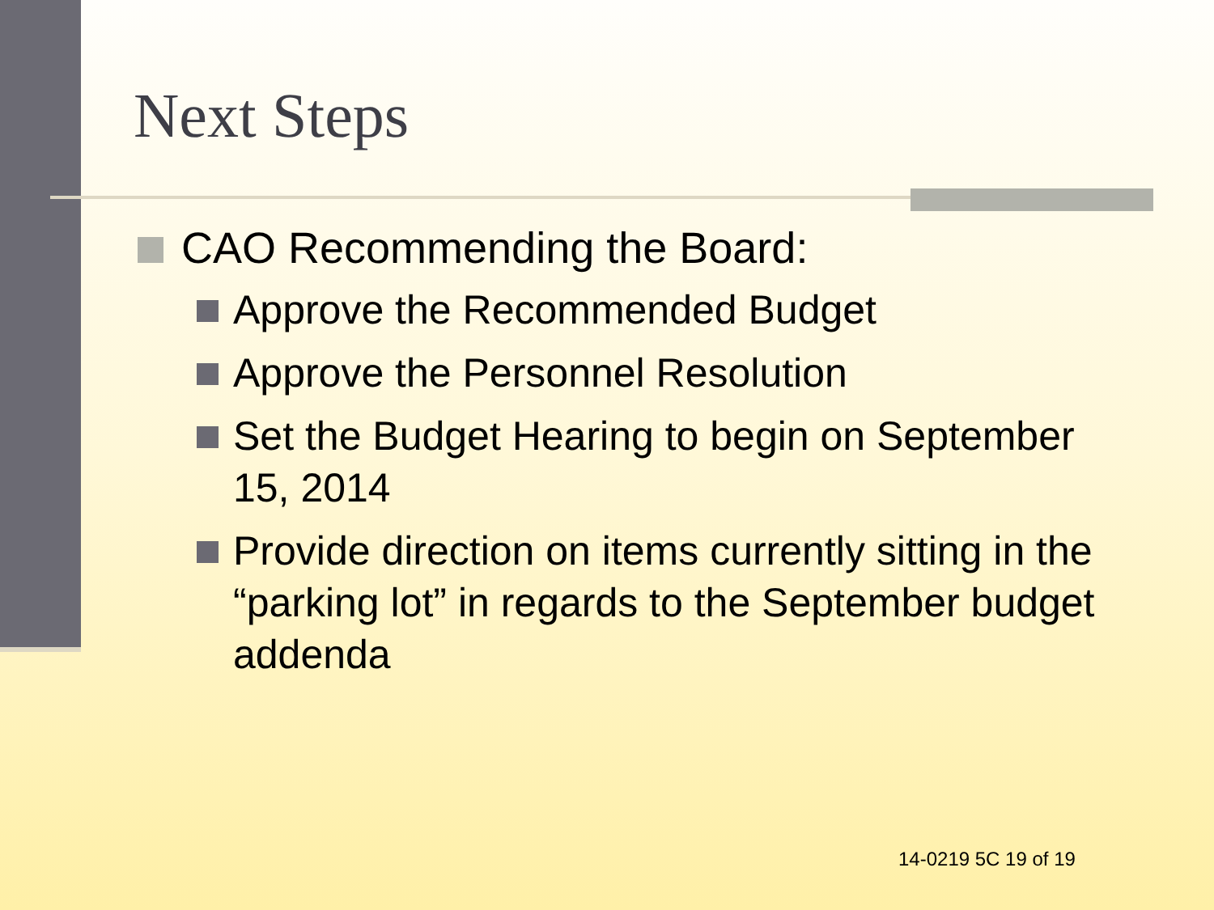Next Steps
CAO Recommending the Board:
Approve the Recommended Budget
Approve the Personnel Resolution
Set the Budget Hearing to begin on September 15, 2014
Provide direction on items currently sitting in the “parking lot” in regards to the September budget addenda
14-0219 5C 19 of 19